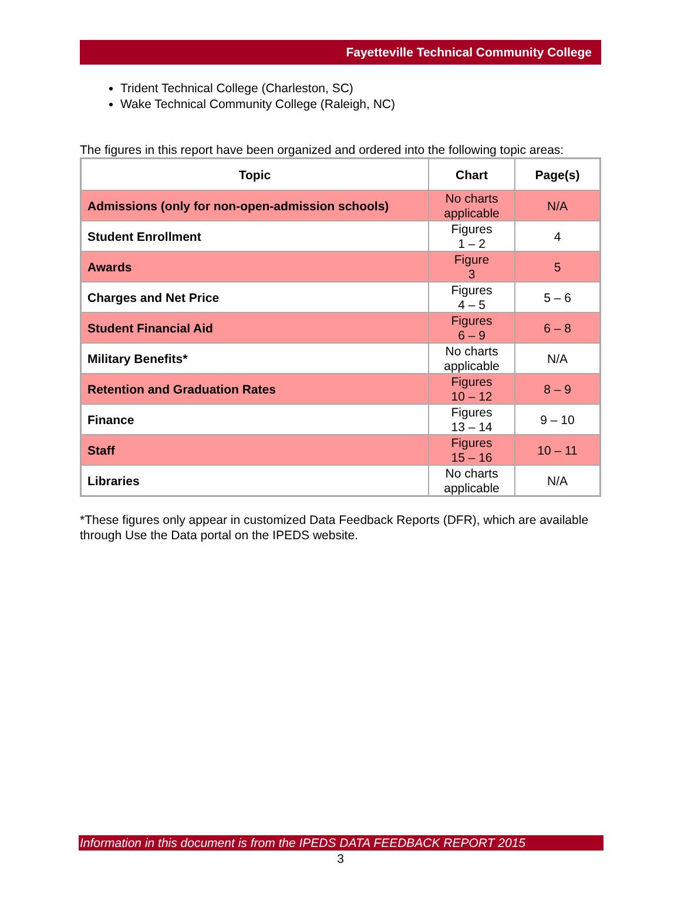Fayetteville Technical Community College
Trident Technical College (Charleston, SC)
Wake Technical Community College (Raleigh, NC)
The figures in this report have been organized and ordered into the following topic areas:
| Topic | Chart | Page(s) |
| --- | --- | --- |
| Admissions (only for non-open-admission schools) | No charts applicable | N/A |
| Student Enrollment | Figures 1 – 2 | 4 |
| Awards | Figure 3 | 5 |
| Charges and Net Price | Figures 4 – 5 | 5 – 6 |
| Student Financial Aid | Figures 6 – 9 | 6 – 8 |
| Military Benefits* | No charts applicable | N/A |
| Retention and Graduation Rates | Figures 10 – 12 | 8 – 9 |
| Finance | Figures 13 – 14 | 9 – 10 |
| Staff | Figures 15 – 16 | 10 – 11 |
| Libraries | No charts applicable | N/A |
*These figures only appear in customized Data Feedback Reports (DFR), which are available through Use the Data portal on the IPEDS website.
Information in this document is from the IPEDS DATA FEEDBACK REPORT 2015
3